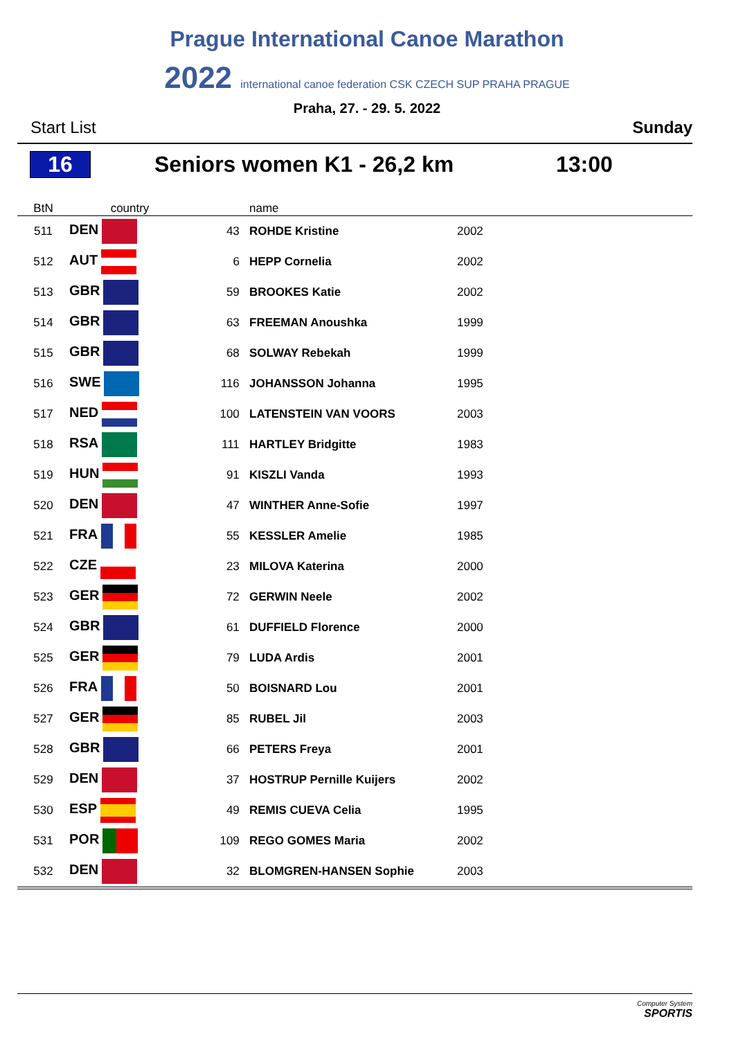Prague International Canoe Marathon
2022 international canoe federation CSK CZECH SUP PRAHA PRAGUE
Praha, 27. - 29. 5. 2022
Start List Sunday
16 Seniors women K1 - 26,2 km 13:00
| BtN | country | | name | |
| --- | --- | --- | --- | --- |
| 511 | DEN | 43 | ROHDE Kristine | 2002 |
| 512 | AUT | 6 | HEPP Cornelia | 2002 |
| 513 | GBR | 59 | BROOKES Katie | 2002 |
| 514 | GBR | 63 | FREEMAN Anoushka | 1999 |
| 515 | GBR | 68 | SOLWAY Rebekah | 1999 |
| 516 | SWE | 116 | JOHANSSON Johanna | 1995 |
| 517 | NED | 100 | LATENSTEIN VAN VOORS | 2003 |
| 518 | RSA | 111 | HARTLEY Bridgitte | 1983 |
| 519 | HUN | 91 | KISZLI Vanda | 1993 |
| 520 | DEN | 47 | WINTHER Anne-Sofie | 1997 |
| 521 | FRA | 55 | KESSLER Amelie | 1985 |
| 522 | CZE | 23 | MILOVA Katerina | 2000 |
| 523 | GER | 72 | GERWIN Neele | 2002 |
| 524 | GBR | 61 | DUFFIELD Florence | 2000 |
| 525 | GER | 79 | LUDA Ardis | 2001 |
| 526 | FRA | 50 | BOISNARD Lou | 2001 |
| 527 | GER | 85 | RUBEL Jil | 2003 |
| 528 | GBR | 66 | PETERS Freya | 2001 |
| 529 | DEN | 37 | HOSTRUP Pernille Kuijers | 2002 |
| 530 | ESP | 49 | REMIS CUEVA Celia | 1995 |
| 531 | POR | 109 | REGO GOMES Maria | 2002 |
| 532 | DEN | 32 | BLOMGREN-HANSEN Sophie | 2003 |
Computer System
SPORTIS